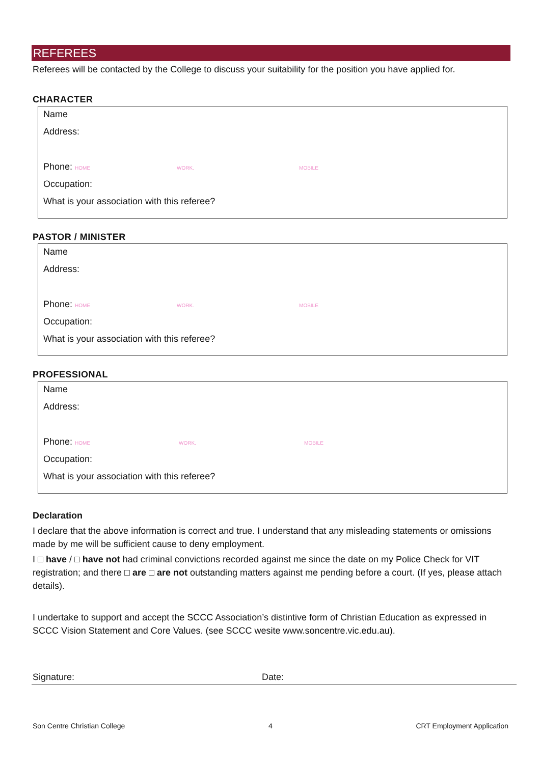REFEREES
Referees will be contacted by the College to discuss your suitability for the position you have applied for.
CHARACTER
Name
Address:
Phone: HOME WORK. MOBILE
Occupation:
What is your association with this referee?
PASTOR / MINISTER
Name
Address:
Phone: HOME WORK. MOBILE
Occupation:
What is your association with this referee?
PROFESSIONAL
Name
Address:
Phone: HOME WORK. MOBILE
Occupation:
What is your association with this referee?
Declaration
I declare that the above information is correct and true. I understand that any misleading statements or omissions made by me will be sufficient cause to deny employment.
I □ have / □ have not had criminal convictions recorded against me since the date on my Police Check for VIT registration; and there □ are □ are not outstanding matters against me pending before a court. (If yes, please attach details).
I undertake to support and accept the SCCC Association’s distintive form of Christian Education as expressed in SCCC Vision Statement and Core Values. (see SCCC wesite www.soncentre.vic.edu.au).
Signature: Date:
Son Centre Christian College 4 CRT Employment Application